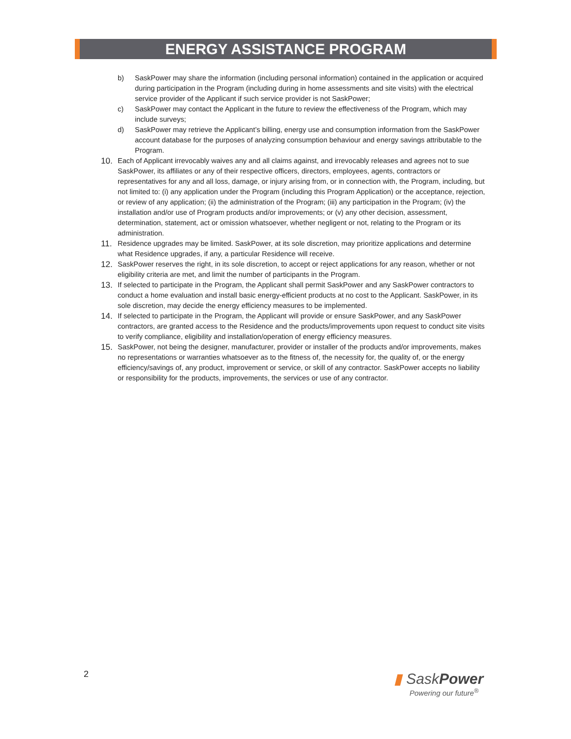ENERGY ASSISTANCE PROGRAM
b) SaskPower may share the information (including personal information) contained in the application or acquired during participation in the Program (including during in home assessments and site visits) with the electrical service provider of the Applicant if such service provider is not SaskPower;
c) SaskPower may contact the Applicant in the future to review the effectiveness of the Program, which may include surveys;
d) SaskPower may retrieve the Applicant’s billing, energy use and consumption information from the SaskPower account database for the purposes of analyzing consumption behaviour and energy savings attributable to the Program.
10. Each of Applicant irrevocably waives any and all claims against, and irrevocably releases and agrees not to sue SaskPower, its affiliates or any of their respective officers, directors, employees, agents, contractors or representatives for any and all loss, damage, or injury arising from, or in connection with, the Program, including, but not limited to: (i) any application under the Program (including this Program Application) or the acceptance, rejection, or review of any application; (ii) the administration of the Program; (iii) any participation in the Program; (iv) the installation and/or use of Program products and/or improvements; or (v) any other decision, assessment, determination, statement, act or omission whatsoever, whether negligent or not, relating to the Program or its administration.
11. Residence upgrades may be limited. SaskPower, at its sole discretion, may prioritize applications and determine what Residence upgrades, if any, a particular Residence will receive.
12. SaskPower reserves the right, in its sole discretion, to accept or reject applications for any reason, whether or not eligibility criteria are met, and limit the number of participants in the Program.
13. If selected to participate in the Program, the Applicant shall permit SaskPower and any SaskPower contractors to conduct a home evaluation and install basic energy-efficient products at no cost to the Applicant. SaskPower, in its sole discretion, may decide the energy efficiency measures to be implemented.
14. If selected to participate in the Program, the Applicant will provide or ensure SaskPower, and any SaskPower contractors, are granted access to the Residence and the products/improvements upon request to conduct site visits to verify compliance, eligibility and installation/operation of energy efficiency measures.
15. SaskPower, not being the designer, manufacturer, provider or installer of the products and/or improvements, makes no representations or warranties whatsoever as to the fitness of, the necessity for, the quality of, or the energy efficiency/savings of, any product, improvement or service, or skill of any contractor. SaskPower accepts no liability or responsibility for the products, improvements, the services or use of any contractor.
2
▮ SaskPower
Powering our future<sup>®</sup>